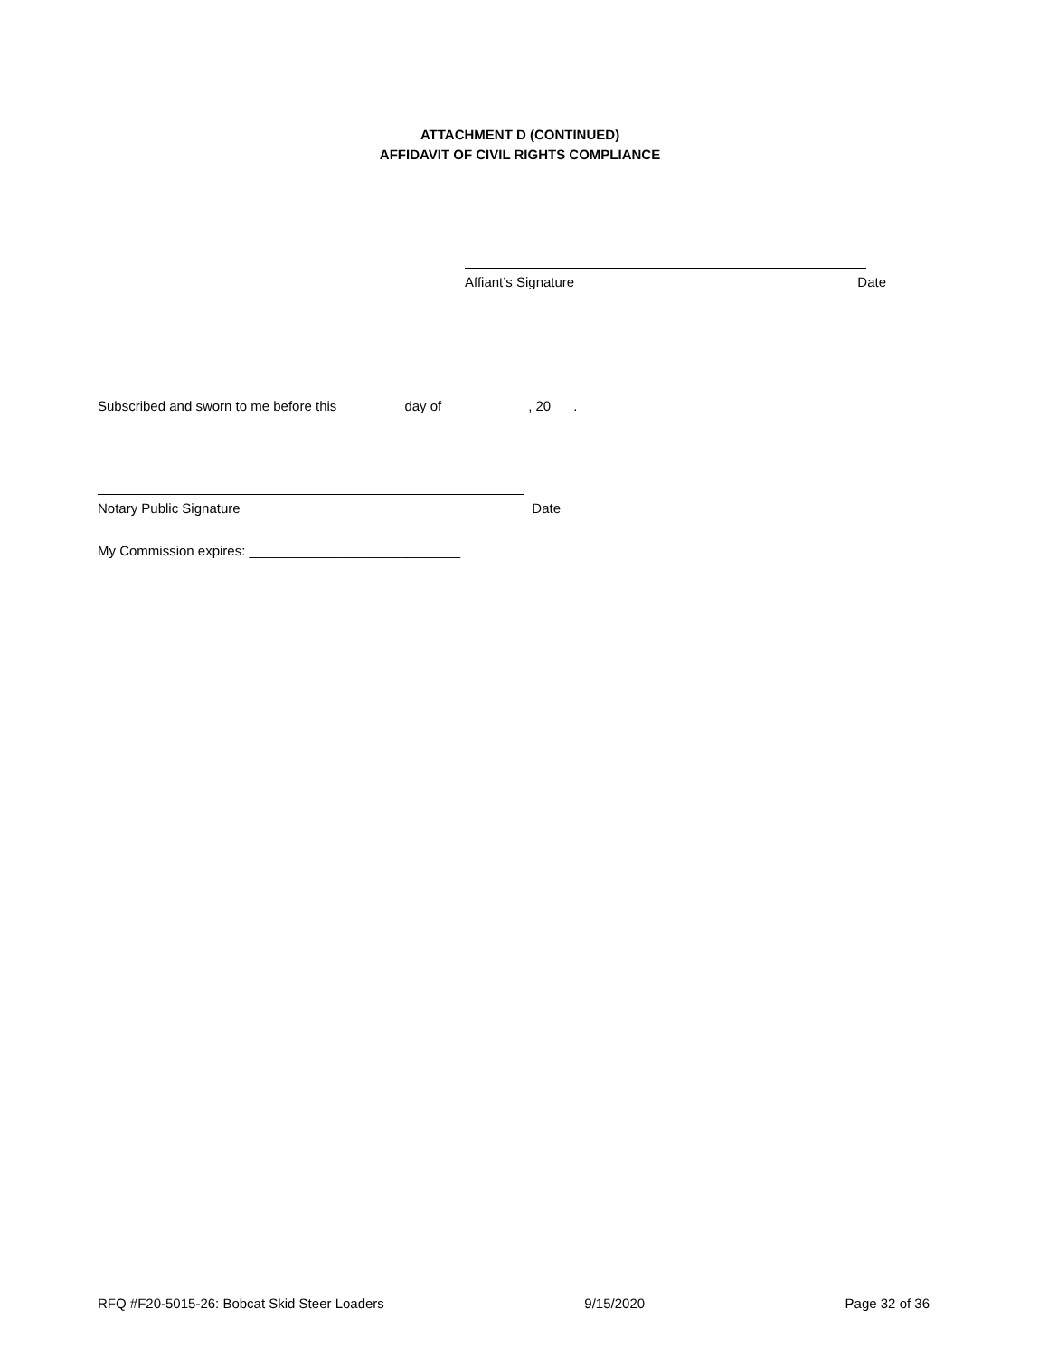ATTACHMENT D (CONTINUED)
AFFIDAVIT OF CIVIL RIGHTS COMPLIANCE
Affiant’s Signature Date
Subscribed and sworn to me before this ________ day of ___________, 20___.
Notary Public Signature Date
My Commission expires: ____________________________
RFQ #F20-5015-26: Bobcat Skid Steer Loaders 9/15/2020 Page 32 of 36